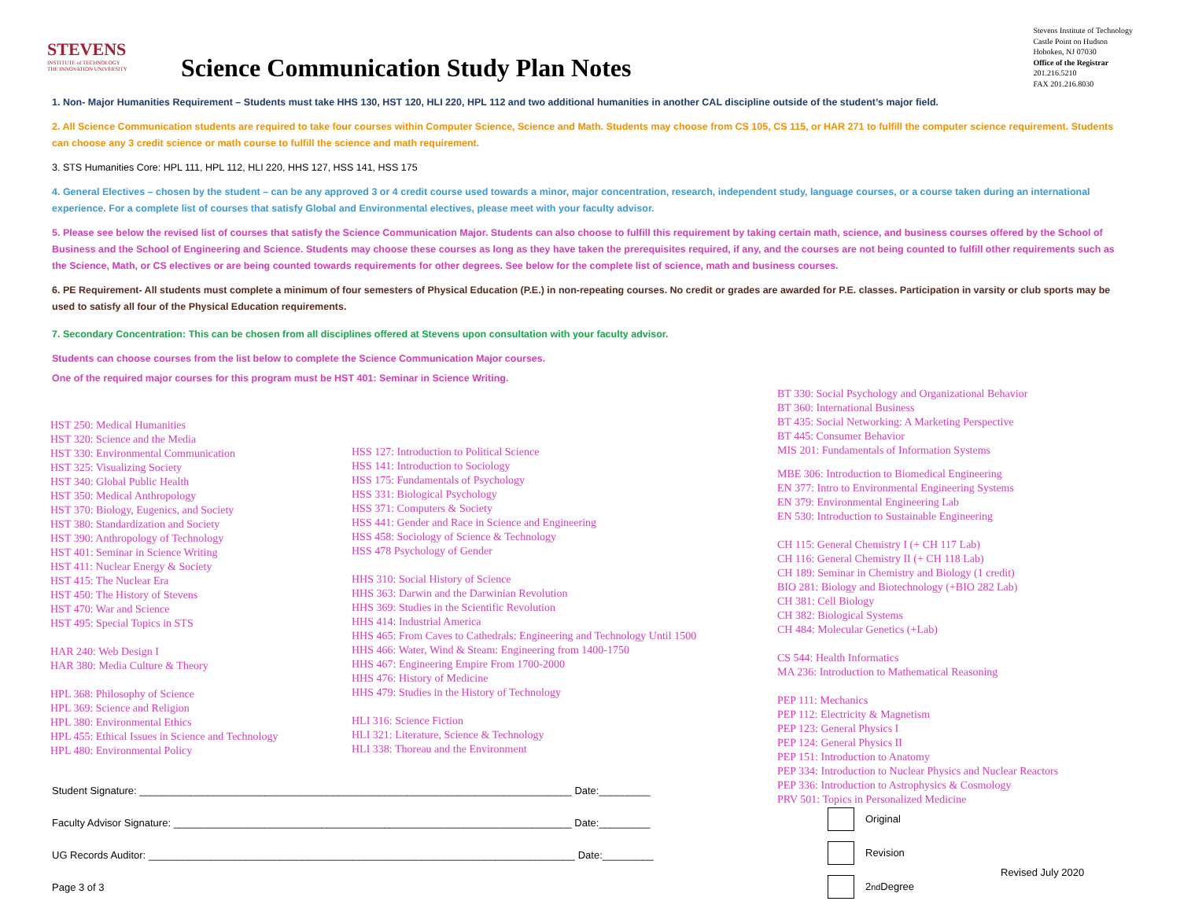STEVENS
INSTITUTE of TECHNOLOGY
THE INNOVATION UNIVERSITY
Science Communication Study Plan Notes
Stevens Institute of Technology
Castle Point on Hudson
Hoboken, NJ 07030
Office of the Registrar
201.216.5210
FAX 201.216.8030
1. Non- Major Humanities Requirement – Students must take HHS 130, HST 120, HLI 220, HPL 112 and two additional humanities in another CAL discipline outside of the student’s major field.
2. All Science Communication students are required to take four courses within Computer Science, Science and Math. Students may choose from CS 105, CS 115, or HAR 271 to fulfill the computer science requirement. Students can choose any 3 credit science or math course to fulfill the science and math requirement.
3. STS Humanities Core: HPL 111, HPL 112, HLI 220, HHS 127, HSS 141, HSS 175
4. General Electives – chosen by the student – can be any approved 3 or 4 credit course used towards a minor, major concentration, research, independent study, language courses, or a course taken during an international experience. For a complete list of courses that satisfy Global and Environmental electives, please meet with your faculty advisor.
5. Please see below the revised list of courses that satisfy the Science Communication Major. Students can also choose to fulfill this requirement by taking certain math, science, and business courses offered by the School of Business and the School of Engineering and Science. Students may choose these courses as long as they have taken the prerequisites required, if any, and the courses are not being counted to fulfill other requirements such as the Science, Math, or CS electives or are being counted towards requirements for other degrees. See below for the complete list of science, math and business courses.
6. PE Requirement- All students must complete a minimum of four semesters of Physical Education (P.E.) in non-repeating courses. No credit or grades are awarded for P.E. classes. Participation in varsity or club sports may be used to satisfy all four of the Physical Education requirements.
7. Secondary Concentration: This can be chosen from all disciplines offered at Stevens upon consultation with your faculty advisor.
Students can choose courses from the list below to complete the Science Communication Major courses.
One of the required major courses for this program must be HST 401: Seminar in Science Writing.
HST 250: Medical Humanities
HST 320: Science and the Media
HST 330: Environmental Communication
HST 325: Visualizing Society
HST 340: Global Public Health
HST 350: Medical Anthropology
HST 370: Biology, Eugenics, and Society
HST 380: Standardization and Society
HST 390: Anthropology of Technology
HST 401: Seminar in Science Writing
HST 411: Nuclear Energy & Society
HST 415: The Nuclear Era
HST 450: The History of Stevens
HST 470: War and Science
HST 495: Special Topics in STS
HAR 240: Web Design I
HAR 380: Media Culture & Theory
HPL 368: Philosophy of Science
HPL 369: Science and Religion
HPL 380: Environmental Ethics
HPL 455: Ethical Issues in Science and Technology
HPL 480: Environmental Policy
HSS 127: Introduction to Political Science
HSS 141: Introduction to Sociology
HSS 175: Fundamentals of Psychology
HSS 331: Biological Psychology
HSS 371: Computers & Society
HSS 441: Gender and Race in Science and Engineering
HSS 458: Sociology of Science & Technology
HSS 478 Psychology of Gender
HHS 310: Social History of Science
HHS 363: Darwin and the Darwinian Revolution
HHS 369: Studies in the Scientific Revolution
HHS 414: Industrial America
HHS 465: From Caves to Cathedrals: Engineering and Technology Until 1500
HHS 466: Water, Wind & Steam: Engineering from 1400-1750
HHS 467: Engineering Empire From 1700-2000
HHS 476: History of Medicine
HHS 479: Studies in the History of Technology
HLI 316: Science Fiction
HLI 321: Literature, Science & Technology
HLI 338: Thoreau and the Environment
BT 330: Social Psychology and Organizational Behavior
BT 360: International Business
BT 435: Social Networking: A Marketing Perspective
BT 445: Consumer Behavior
MIS 201: Fundamentals of Information Systems
MBE 306: Introduction to Biomedical Engineering
EN 377: Intro to Environmental Engineering Systems
EN 379: Environmental Engineering Lab
EN 530: Introduction to Sustainable Engineering
CH 115: General Chemistry I (+ CH 117 Lab)
CH 116: General Chemistry II (+ CH 118 Lab)
CH 189: Seminar in Chemistry and Biology (1 credit)
BIO 281: Biology and Biotechnology (+BIO 282 Lab)
CH 381: Cell Biology
CH 382: Biological Systems
CH 484: Molecular Genetics (+Lab)
CS 544: Health Informatics
MA 236: Introduction to Mathematical Reasoning
PEP 111: Mechanics
PEP 112: Electricity & Magnetism
PEP 123: General Physics I
PEP 124: General Physics II
PEP 151: Introduction to Anatomy
PEP 334: Introduction to Nuclear Physics and Nuclear Reactors
PEP 336: Introduction to Astrophysics & Cosmology
PRV 501: Topics in Personalized Medicine
Student Signature: ____________________________________________________________________________ Date:_________
Faculty Advisor Signature: ______________________________________________________________________ Date:_________
UG Records Auditor: ___________________________________________________________________________ Date:_________
Page 3 of 3
Original
Revision
2<sup>nd</sup> Degree
Revised July 2020